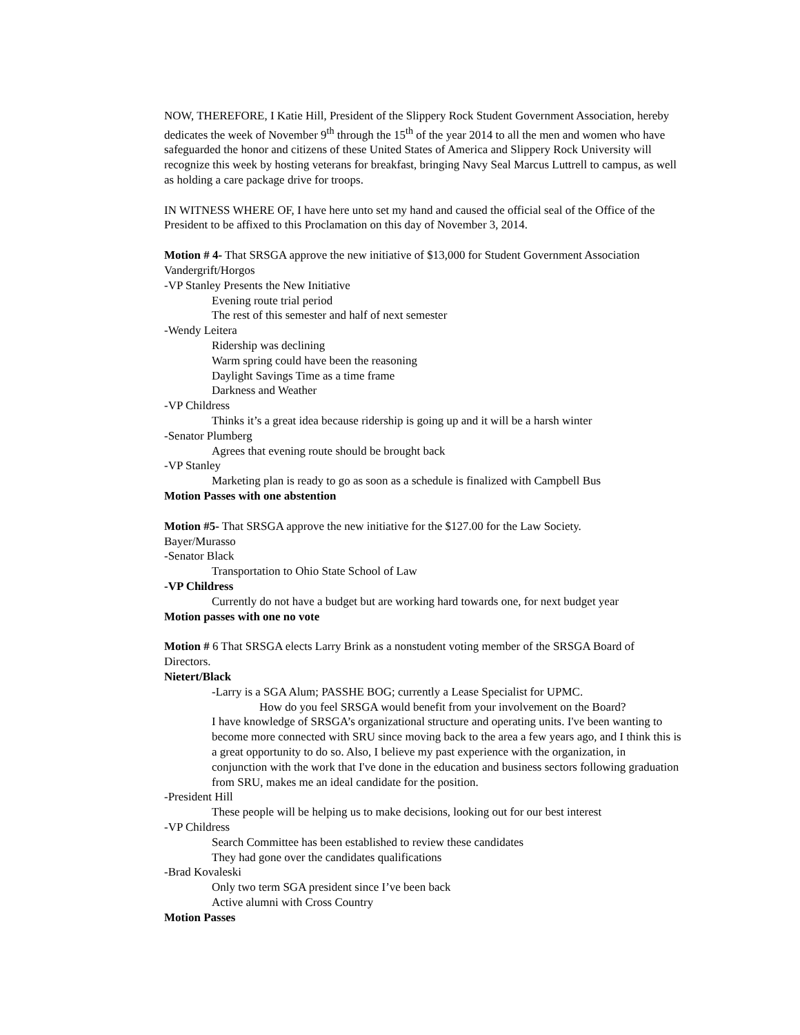NOW, THEREFORE, I Katie Hill, President of the Slippery Rock Student Government Association, hereby dedicates the week of November 9<sup>th</sup> through the 15<sup>th</sup> of the year 2014 to all the men and women who have safeguarded the honor and citizens of these United States of America and Slippery Rock University will recognize this week by hosting veterans for breakfast, bringing Navy Seal Marcus Luttrell to campus, as well as holding a care package drive for troops.
IN WITNESS WHERE OF, I have here unto set my hand and caused the official seal of the Office of the President to be affixed to this Proclamation on this day of November 3, 2014.
Motion # 4- That SRSGA approve the new initiative of $13,000 for Student Government Association
Vandergrift/Horgos
-VP Stanley Presents the New Initiative
Evening route trial period
The rest of this semester and half of next semester
-Wendy Leitera
Ridership was declining
Warm spring could have been the reasoning
Daylight Savings Time as a time frame
Darkness and Weather
-VP Childress
Thinks it’s a great idea because ridership is going up and it will be a harsh winter
-Senator Plumberg
Agrees that evening route should be brought back
-VP Stanley
Marketing plan is ready to go as soon as a schedule is finalized with Campbell Bus
Motion Passes with one abstention
Motion #5- That SRSGA approve the new initiative for the $127.00 for the Law Society.
Bayer/Murasso
-Senator Black
Transportation to Ohio State School of Law
-VP Childress
Currently do not have a budget but are working hard towards one, for next budget year
Motion passes with one no vote
Motion # 6 That SRSGA elects Larry Brink as a nonstudent voting member of the SRSGA Board of Directors.
Nietert/Black
-Larry is a SGA Alum; PASSHE BOG; currently a Lease Specialist for UPMC.
How do you feel SRSGA would benefit from your involvement on the Board?
I have knowledge of SRSGA’s organizational structure and operating units. I've been wanting to become more connected with SRU since moving back to the area a few years ago, and I think this is a great opportunity to do so. Also, I believe my past experience with the organization, in conjunction with the work that I've done in the education and business sectors following graduation from SRU, makes me an ideal candidate for the position.
-President Hill
These people will be helping us to make decisions, looking out for our best interest
-VP Childress
Search Committee has been established to review these candidates
They had gone over the candidates qualifications
-Brad Kovaleski
Only two term SGA president since I’ve been back
Active alumni with Cross Country
Motion Passes